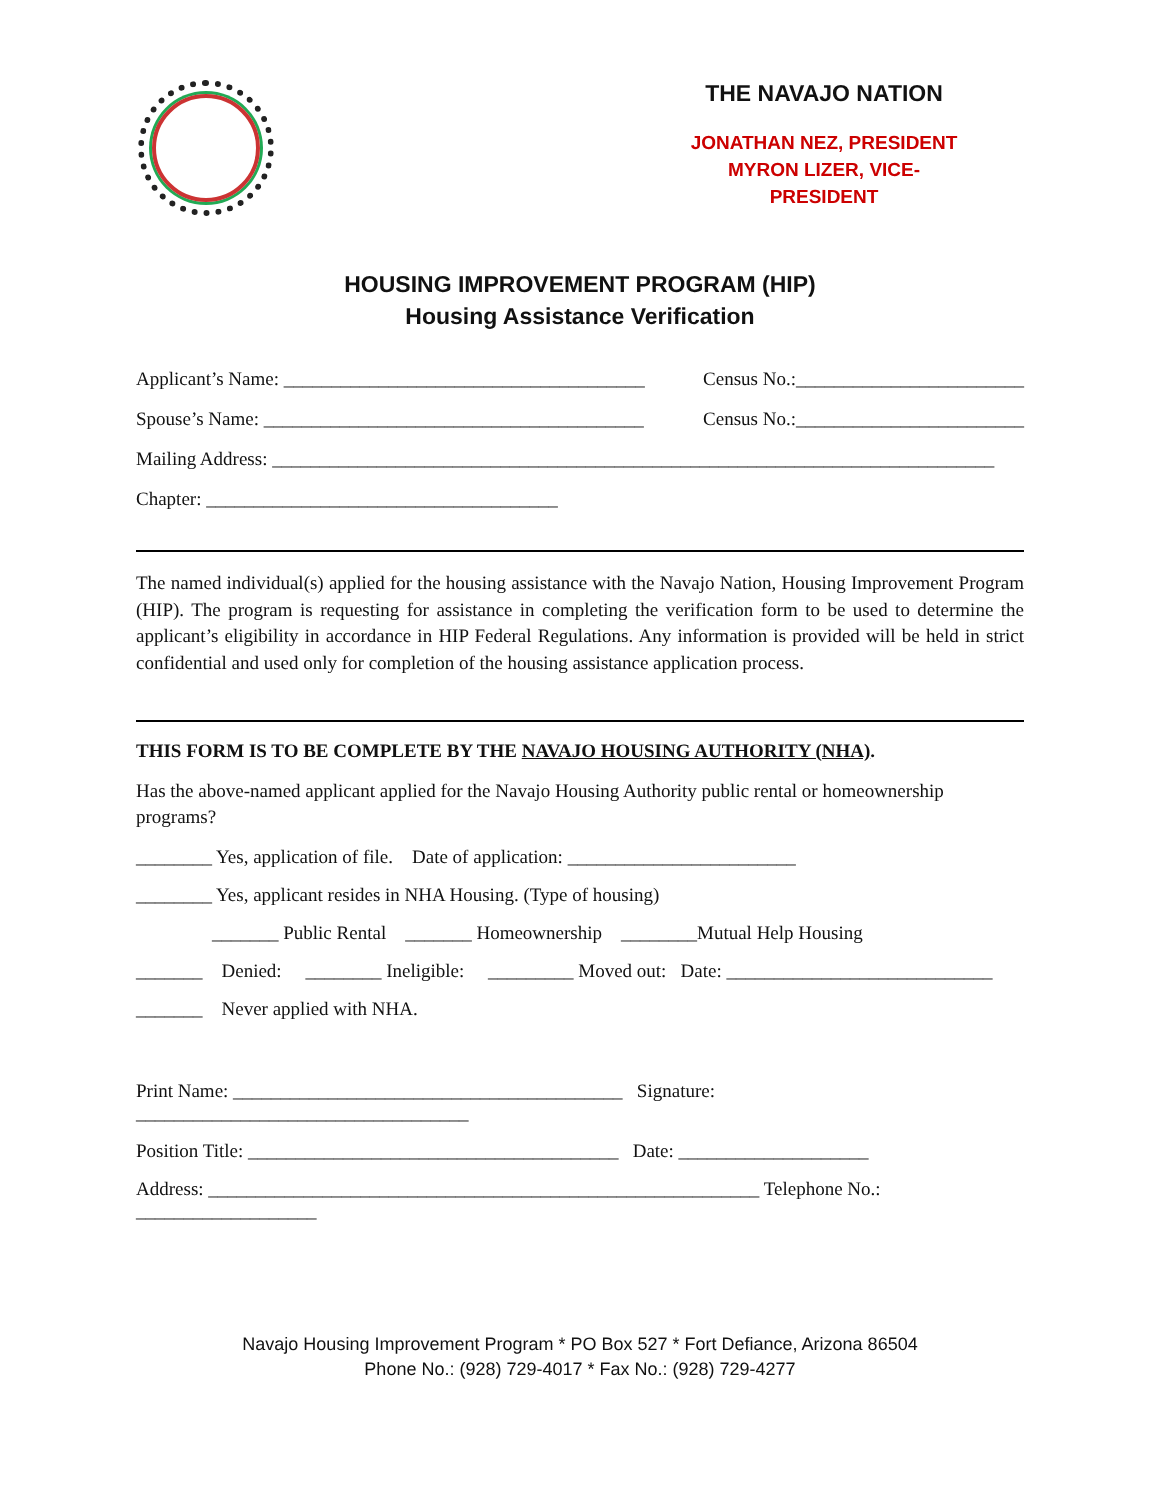THE NAVAJO NATION
JONATHAN NEZ, PRESIDENT
MYRON LIZER, VICE-PRESIDENT
HOUSING IMPROVEMENT PROGRAM (HIP)
Housing Assistance Verification
Applicant’s Name: ______________________________________ Census No.:________________________
Spouse’s Name: ________________________________________ Census No.:________________________
Mailing Address: ____________________________________________________________________________
Chapter: _____________________________________
The named individual(s) applied for the housing assistance with the Navajo Nation, Housing Improvement Program (HIP). The program is requesting for assistance in completing the verification form to be used to determine the applicant’s eligibility in accordance in HIP Federal Regulations. Any information is provided will be held in strict confidential and used only for completion of the housing assistance application process.
THIS FORM IS TO BE COMPLETE BY THE NAVAJO HOUSING AUTHORITY (NHA).
Has the above-named applicant applied for the Navajo Housing Authority public rental or homeownership programs?
________ Yes, application of file. Date of application: ________________________
________ Yes, applicant resides in NHA Housing. (Type of housing)
_______ Public Rental _______ Homeownership ________Mutual Help Housing
_______ Denied: ________ Ineligible: _________ Moved out: Date: ____________________________
_______ Never applied with NHA.
Print Name: _________________________________________ Signature: ___________________________________
Position Title: _______________________________________ Date: ____________________
Address: __________________________________________________________ Telephone No.: ___________________
Navajo Housing Improvement Program * PO Box 527 * Fort Defiance, Arizona 86504
Phone No.: (928) 729-4017 * Fax No.: (928) 729-4277